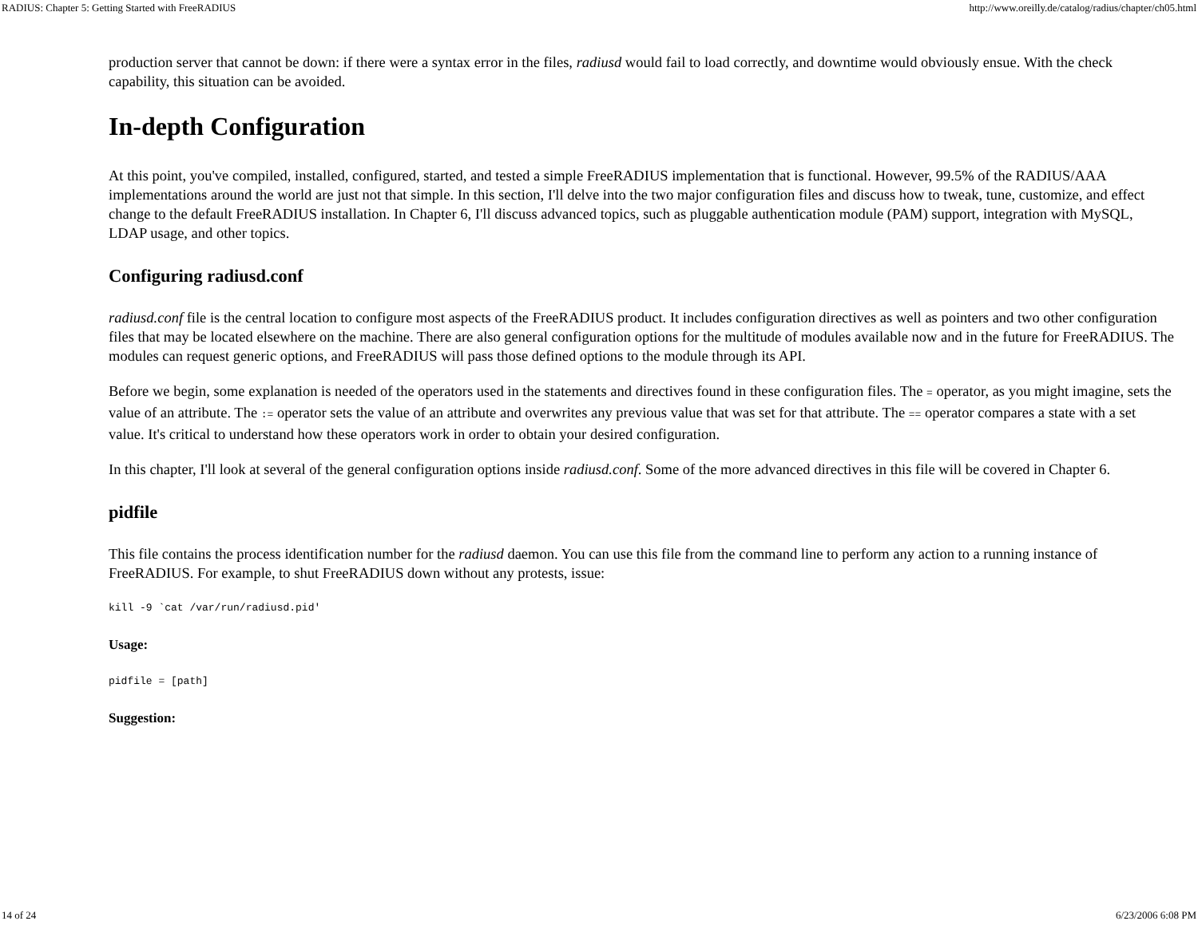RADIUS: Chapter 5: Getting Started with FreeRADIUS http://www.oreilly.de/catalog/radius/chapter/ch05.html
production server that cannot be down: if there were a syntax error in the files, radiusd would fail to load correctly, and downtime would obviously ensue. With the check capability, this situation can be avoided.
In-depth Configuration
At this point, you've compiled, installed, configured, started, and tested a simple FreeRADIUS implementation that is functional. However, 99.5% of the RADIUS/AAA implementations around the world are just not that simple. In this section, I'll delve into the two major configuration files and discuss how to tweak, tune, customize, and effect change to the default FreeRADIUS installation. In Chapter 6, I'll discuss advanced topics, such as pluggable authentication module (PAM) support, integration with MySQL, LDAP usage, and other topics.
Configuring radiusd.conf
radiusd.conf file is the central location to configure most aspects of the FreeRADIUS product. It includes configuration directives as well as pointers and two other configuration files that may be located elsewhere on the machine. There are also general configuration options for the multitude of modules available now and in the future for FreeRADIUS. The modules can request generic options, and FreeRADIUS will pass those defined options to the module through its API.
Before we begin, some explanation is needed of the operators used in the statements and directives found in these configuration files. The = operator, as you might imagine, sets the value of an attribute. The := operator sets the value of an attribute and overwrites any previous value that was set for that attribute. The == operator compares a state with a set value. It's critical to understand how these operators work in order to obtain your desired configuration.
In this chapter, I'll look at several of the general configuration options inside radiusd.conf. Some of the more advanced directives in this file will be covered in Chapter 6.
pidfile
This file contains the process identification number for the radiusd daemon. You can use this file from the command line to perform any action to a running instance of FreeRADIUS. For example, to shut FreeRADIUS down without any protests, issue:
kill -9 `cat /var/run/radiusd.pid'
Usage:
pidfile = [path]
Suggestion:
14 of 24 6/23/2006 6:08 PM